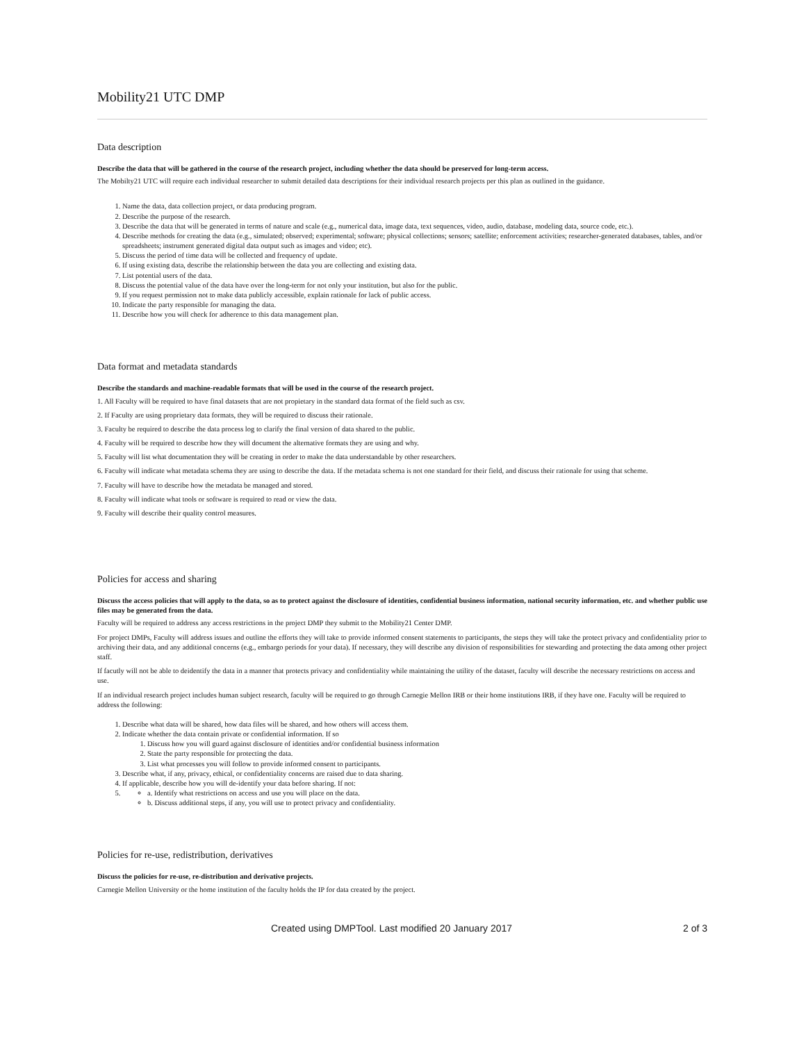Mobility21 UTC DMP
Data description
Describe the data that will be gathered in the course of the research project, including whether the data should be preserved for long-term access.
The Mobilty21 UTC will require each individual researcher to submit detailed data descriptions for their individual research projects per this plan as outlined in the guidance.
1. Name the data, data collection project, or data producing program.
2. Describe the purpose of the research.
3. Describe the data that will be generated in terms of nature and scale (e.g., numerical data, image data, text sequences, video, audio, database, modeling data, source code, etc.).
4. Describe methods for creating the data (e.g., simulated; observed; experimental; software; physical collections; sensors; satellite; enforcement activities; researcher-generated databases, tables, and/or spreadsheets; instrument generated digital data output such as images and video; etc).
5. Discuss the period of time data will be collected and frequency of update.
6. If using existing data, describe the relationship between the data you are collecting and existing data.
7. List potential users of the data.
8. Discuss the potential value of the data have over the long-term for not only your institution, but also for the public.
9. If you request permission not to make data publicly accessible, explain rationale for lack of public access.
10. Indicate the party responsible for managing the data.
11. Describe how you will check for adherence to this data management plan.
Data format and metadata standards
Describe the standards and machine-readable formats that will be used in the course of the research project.
1. All Faculty will be required to have final datasets that are not propietary in the standard data format of the field such as csv.
2. If Faculty are using proprietary data formats, they will be required to discuss their rationale.
3. Faculty be required to describe the data process log to clarify the final version of data shared to the public.
4. Faculty will be required to describe how they will document the alternative formats they are using and why.
5. Faculty will list what documentation they will be creating in order to make the data understandable by other researchers.
6. Faculty will indicate what metadata schema they are using to describe the data. If the metadata schema is not one standard for their field, and discuss their rationale for using that scheme.
7. Faculty will have to describe how the metadata be managed and stored.
8. Faculty will indicate what tools or software is required to read or view the data.
9. Faculty will describe their quality control measures.
Policies for access and sharing
Discuss the access policies that will apply to the data, so as to protect against the disclosure of identities, confidential business information, national security information, etc. and whether public use files may be generated from the data.
Faculty will be required to address any access restrictions in the project DMP they submit to the Mobility21 Center DMP.
For project DMPs, Faculty will address issues and outline the efforts they will take to provide informed consent statements to participants, the steps they will take the protect privacy and confidentiality prior to archiving their data, and any additional concerns (e.g., embargo periods for your data). If necessary, they will describe any division of responsibilities for stewarding and protecting the data among other project staff.
If facutly will not be able to deidentify the data in a manner that protects privacy and confidentiality while maintaining the utility of the dataset, faculty will describe the necessary restrictions on access and use.
If an individual research project includes human subject research, faculty will be required to go through Carnegie Mellon IRB or their home institutions IRB, if they have one. Faculty will be required to address the following:
1. Describe what data will be shared, how data files will be shared, and how others will access them.
2. Indicate whether the data contain private or confidential information. If so
1. Discuss how you will guard against disclosure of identities and/or confidential business information
2. State the party responsible for protecting the data.
3. List what processes you will follow to provide informed consent to participants.
3. Describe what, if any, privacy, ethical, or confidentiality concerns are raised due to data sharing.
4. If applicable, describe how you will de-identify your data before sharing. If not:
5.
a. Identify what restrictions on access and use you will place on the data.
b. Discuss additional steps, if any, you will use to protect privacy and confidentiality.
Policies for re-use, redistribution, derivatives
Discuss the policies for re-use, re-distribution and derivative projects.
Carnegie Mellon University or the home institution of the faculty holds the IP for data created by the project.
Created using DMPTool. Last modified 20 January 2017 2 of 3